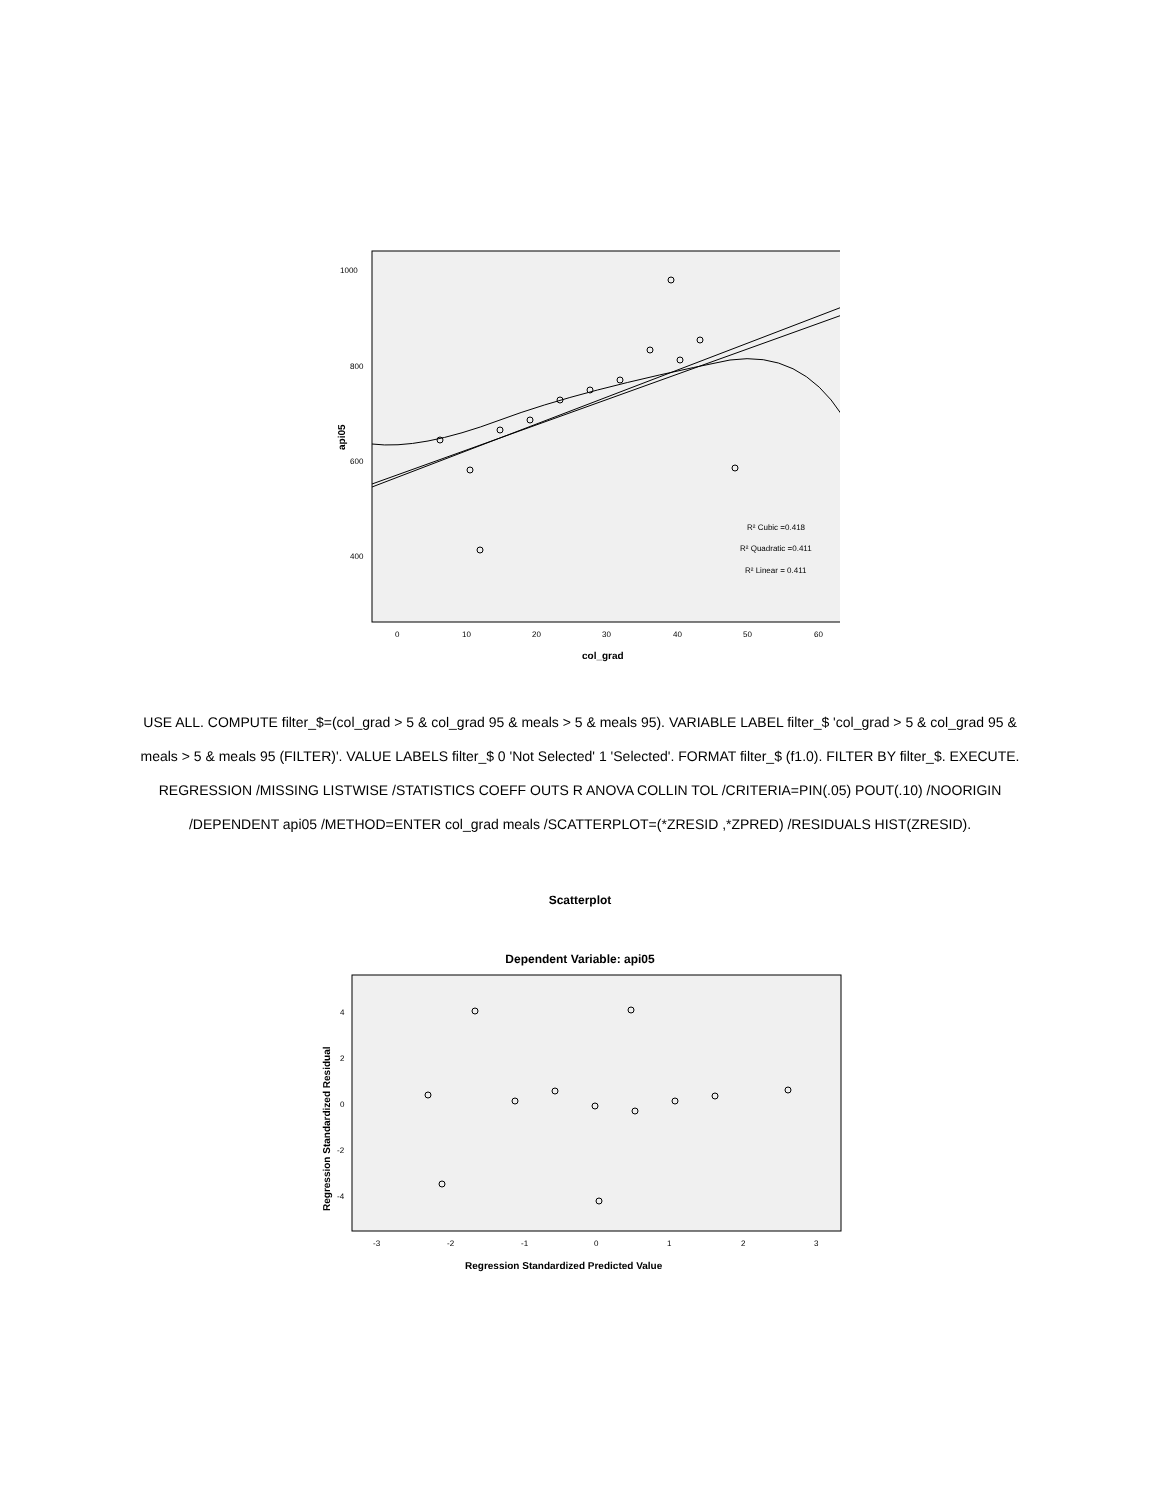1000
800
600
400
0
10
20
30
40
50
60
R² Cubic =0.418
R² Quadratic =0.411
R² Linear = 0.411
col_grad
api05
USE ALL. COMPUTE filter_$=(col_grad > 5 & col_grad 95 & meals > 5 & meals 95). VARIABLE LABEL filter_$ 'col_grad > 5 & col_grad 95 & meals > 5 & meals 95 (FILTER)'. VALUE LABELS filter_$ 0 'Not Selected' 1 'Selected'. FORMAT filter_$ (f1.0). FILTER BY filter_$. EXECUTE. REGRESSION /MISSING LISTWISE /STATISTICS COEFF OUTS R ANOVA COLLIN TOL /CRITERIA=PIN(.05) POUT(.10) /NOORIGIN /DEPENDENT api05 /METHOD=ENTER col_grad meals /SCATTERPLOT=(*ZRESID ,*ZPRED) /RESIDUALS HIST(ZRESID).
Scatterplot
Dependent Variable: api05
4
2
0
-2
-4
-3
-2
-1
0
1
2
3
Regression Standardized Predicted Value
Regression Standardized Residual